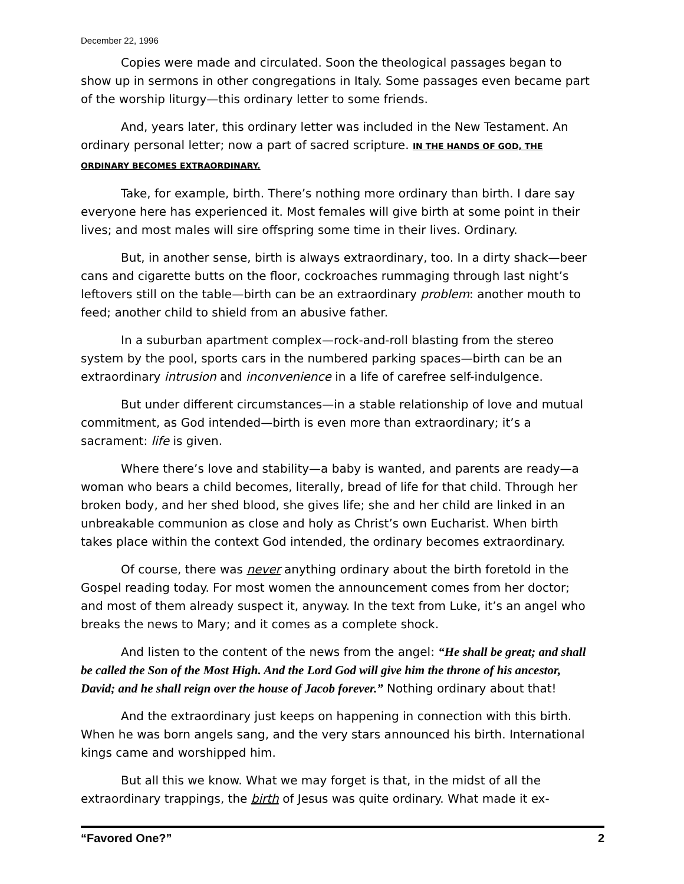December 22, 1996
Copies were made and circulated. Soon the theological passages began to show up in sermons in other congregations in Italy. Some passages even became part of the worship liturgy—this ordinary letter to some friends.
And, years later, this ordinary letter was included in the New Testament. An ordinary personal letter; now a part of sacred scripture. IN THE HANDS OF GOD, THE ORDINARY BECOMES EXTRAORDINARY.
Take, for example, birth. There’s nothing more ordinary than birth. I dare say everyone here has experienced it. Most females will give birth at some point in their lives; and most males will sire offspring some time in their lives. Ordinary.
But, in another sense, birth is always extraordinary, too. In a dirty shack—beer cans and cigarette butts on the floor, cockroaches rummaging through last night’s leftovers still on the table—birth can be an extraordinary problem: another mouth to feed; another child to shield from an abusive father.
In a suburban apartment complex—rock-and-roll blasting from the stereo system by the pool, sports cars in the numbered parking spaces—birth can be an extraordinary intrusion and inconvenience in a life of carefree self-indulgence.
But under different circumstances—in a stable relationship of love and mutual commitment, as God intended—birth is even more than extraordinary; it’s a sacrament: life is given.
Where there’s love and stability—a baby is wanted, and parents are ready—a woman who bears a child becomes, literally, bread of life for that child. Through her broken body, and her shed blood, she gives life; she and her child are linked in an unbreakable communion as close and holy as Christ’s own Eucharist. When birth takes place within the context God intended, the ordinary becomes extraordinary.
Of course, there was never anything ordinary about the birth foretold in the Gospel reading today. For most women the announcement comes from her doctor; and most of them already suspect it, anyway. In the text from Luke, it’s an angel who breaks the news to Mary; and it comes as a complete shock.
And listen to the content of the news from the angel: “He shall be great; and shall be called the Son of the Most High. And the Lord God will give him the throne of his ancestor, David; and he shall reign over the house of Jacob forever.” Nothing ordinary about that!
And the extraordinary just keeps on happening in connection with this birth. When he was born angels sang, and the very stars announced his birth. International kings came and worshipped him.
But all this we know. What we may forget is that, in the midst of all the extraordinary trappings, the birth of Jesus was quite ordinary. What made it ex-
“Favored One?” 2